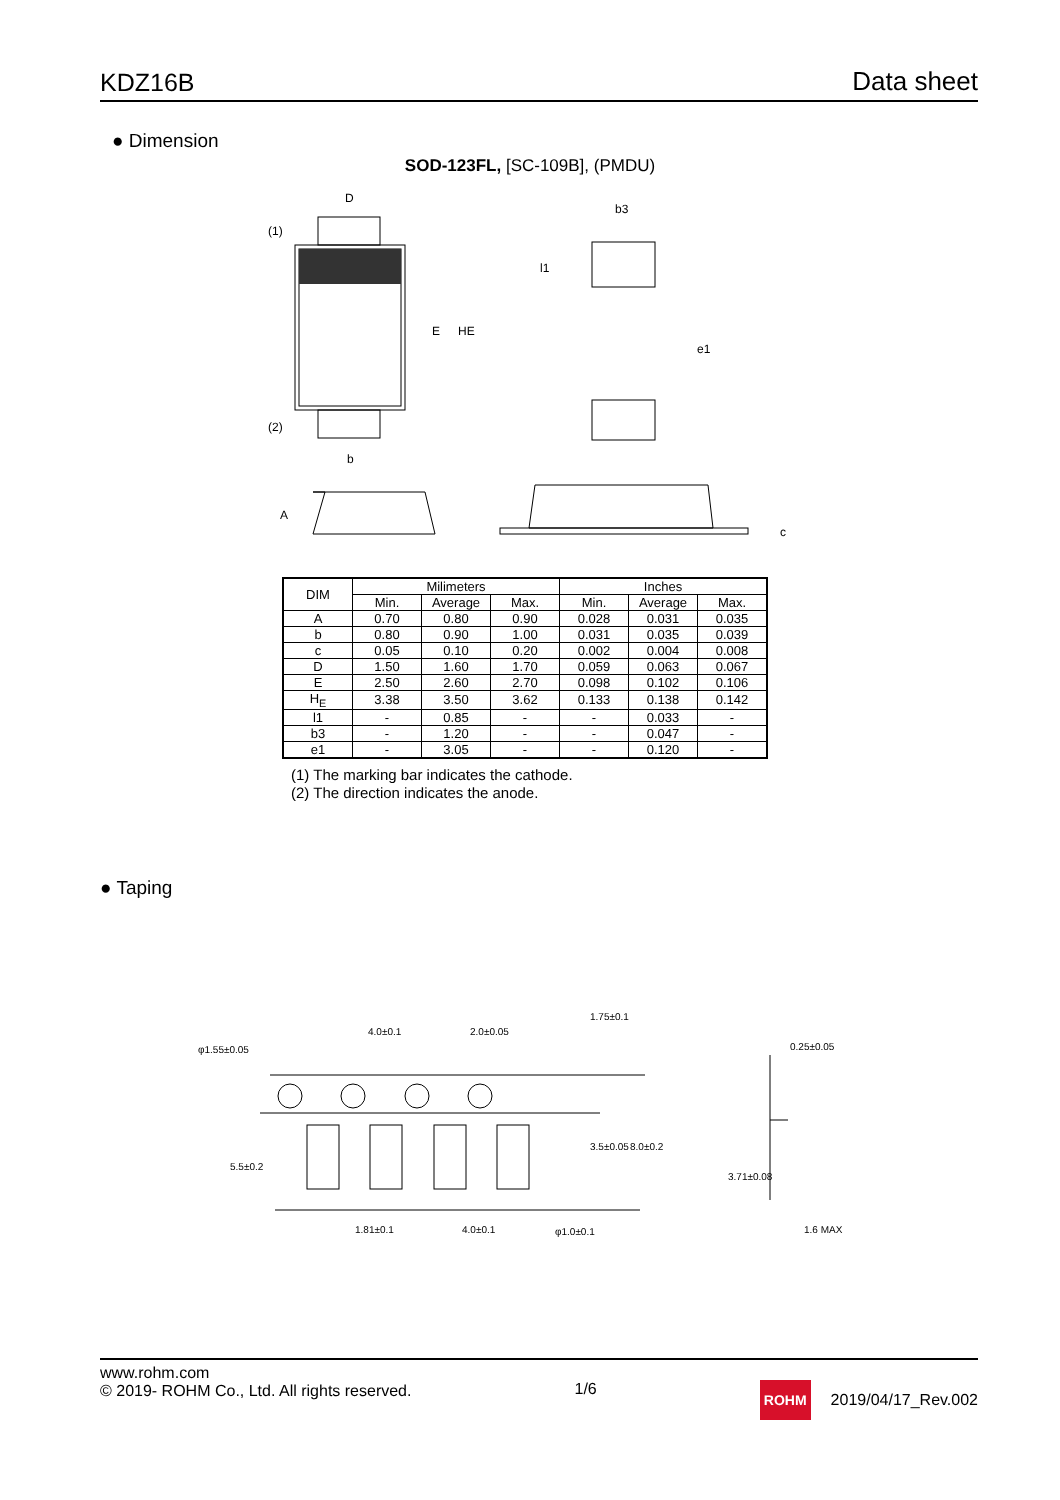KDZ16B Data sheet
● Dimension
SOD-123FL, [SC-109B], (PMDU)
D
(1)
(2)
E
HE
b
b3
l1
e1
A
c
| DIM | Milimeters | | | Inches | | |
| --- | --- | --- | --- | --- | --- | --- |
| | Min. | Average | Max. | Min. | Average | Max. |
| A | 0.70 | 0.80 | 0.90 | 0.028 | 0.031 | 0.035 |
| b | 0.80 | 0.90 | 1.00 | 0.031 | 0.035 | 0.039 |
| c | 0.05 | 0.10 | 0.20 | 0.002 | 0.004 | 0.008 |
| D | 1.50 | 1.60 | 1.70 | 0.059 | 0.063 | 0.067 |
| E | 2.50 | 2.60 | 2.70 | 0.098 | 0.102 | 0.106 |
| H<sub>E</sub> | 3.38 | 3.50 | 3.62 | 0.133 | 0.138 | 0.142 |
| l1 | - | 0.85 | - | - | 0.033 | - |
| b3 | - | 1.20 | - | - | 0.047 | - |
| e1 | - | 3.05 | - | - | 0.120 | - |
(1) The marking bar indicates the cathode.
(2) The direction indicates the anode.
● Taping
φ1.55±0.05
4.0±0.1
2.0±0.05
1.81±0.1
4.0±0.1
φ1.0±0.1
1.75±0.1
3.5±0.05
8.0±0.2
5.5±0.2
0.25±0.05
3.71±0.08
1.6 MAX
www.rohm.com
© 2019- ROHM Co., Ltd. All rights reserved.
1/6
ROHM 2019/04/17_Rev.002